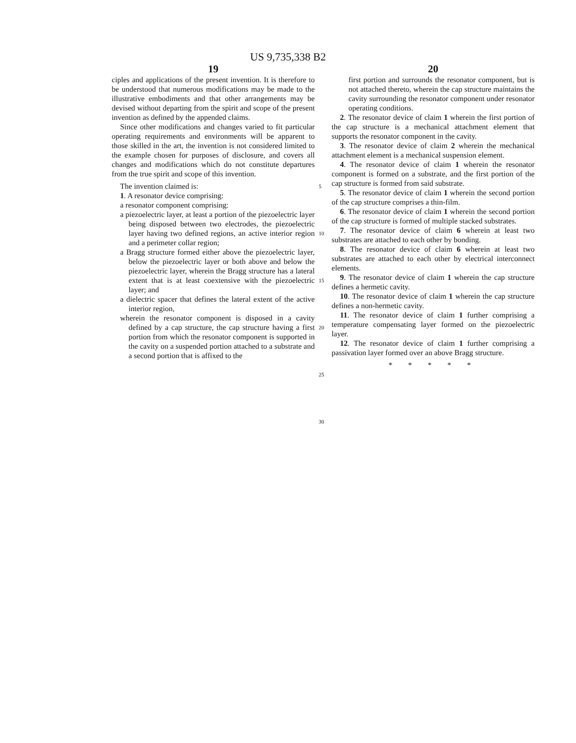US 9,735,338 B2
19
ciples and applications of the present invention. It is therefore to be understood that numerous modifications may be made to the illustrative embodiments and that other arrangements may be devised without departing from the spirit and scope of the present invention as defined by the appended claims.
Since other modifications and changes varied to fit particular operating requirements and environments will be apparent to those skilled in the art, the invention is not considered limited to the example chosen for purposes of disclosure, and covers all changes and modifications which do not constitute departures from the true spirit and scope of this invention.
The invention claimed is:
1. A resonator device comprising:
a resonator component comprising:
a piezoelectric layer, at least a portion of the piezoelectric layer being disposed between two electrodes, the piezoelectric layer having two defined regions, an active interior region and a perimeter collar region;
a Bragg structure formed either above the piezoelectric layer, below the piezoelectric layer or both above and below the piezoelectric layer, wherein the Bragg structure has a lateral extent that is at least coextensive with the piezoelectric layer; and
a dielectric spacer that defines the lateral extent of the active interior region,
wherein the resonator component is disposed in a cavity defined by a cap structure, the cap structure having a first portion from which the resonator component is supported in the cavity on a suspended portion attached to a substrate and a second portion that is affixed to the
5
10
15
20
25
30
20
first portion and surrounds the resonator component, but is not attached thereto, wherein the cap structure maintains the cavity surrounding the resonator component under resonator operating conditions.
2. The resonator device of claim 1 wherein the first portion of the cap structure is a mechanical attachment element that supports the resonator component in the cavity.
3. The resonator device of claim 2 wherein the mechanical attachment element is a mechanical suspension element.
4. The resonator device of claim 1 wherein the resonator component is formed on a substrate, and the first portion of the cap structure is formed from said substrate.
5. The resonator device of claim 1 wherein the second portion of the cap structure comprises a thin-film.
6. The resonator device of claim 1 wherein the second portion of the cap structure is formed of multiple stacked substrates.
7. The resonator device of claim 6 wherein at least two substrates are attached to each other by bonding.
8. The resonator device of claim 6 wherein at least two substrates are attached to each other by electrical interconnect elements.
9. The resonator device of claim 1 wherein the cap structure defines a hermetic cavity.
10. The resonator device of claim 1 wherein the cap structure defines a non-hermetic cavity.
11. The resonator device of claim 1 further comprising a temperature compensating layer formed on the piezoelectric layer.
12. The resonator device of claim 1 further comprising a passivation layer formed over an above Bragg structure.
* * * * *